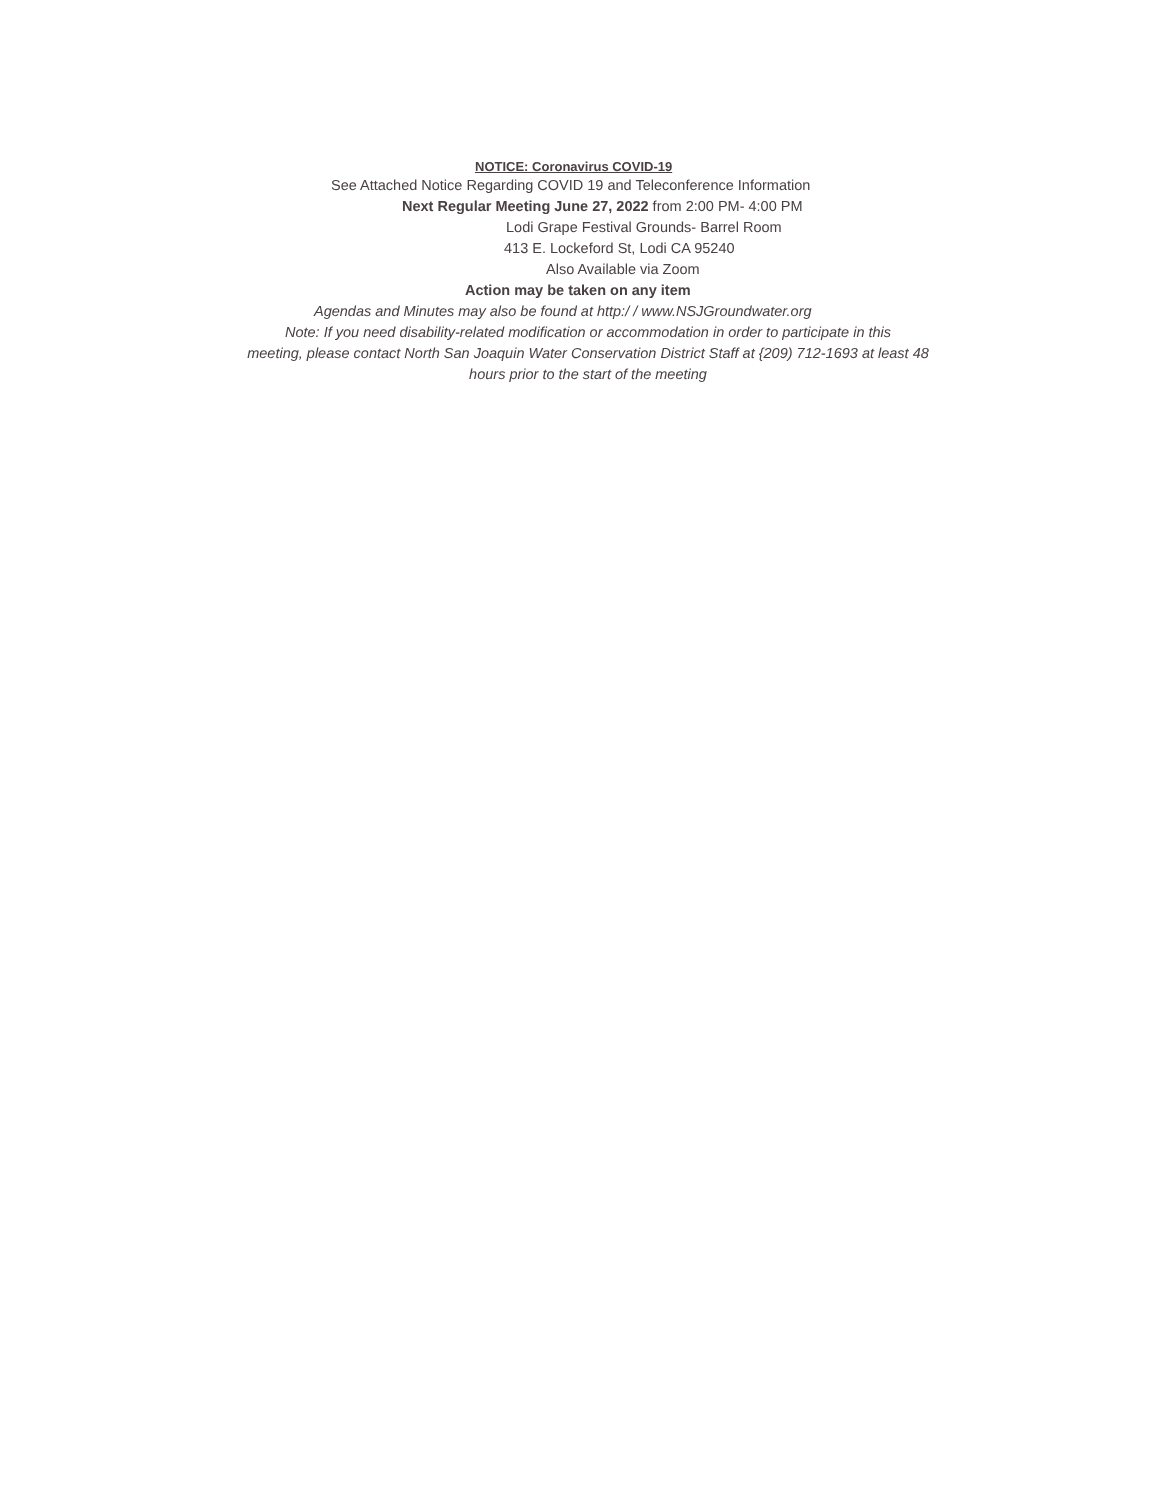NOTICE: Coronavirus COVID-19
See Attached Notice Regarding COVID 19 and Teleconference Information
Next Regular Meeting June 27, 2022 from 2:00 PM- 4:00 PM
Lodi Grape Festival Grounds- Barrel Room
413 E. Lockeford St, Lodi CA 95240
Also Available via Zoom
Action may be taken on any item
Agendas and Minutes may also be found at http:/ / www.NSJGroundwater.org
Note: If you need disability-related modification or accommodation in order to participate in this
meeting, please contact North San Joaquin Water Conservation District Staff at {209) 712-1693 at least 48
hours prior to the start of the meeting